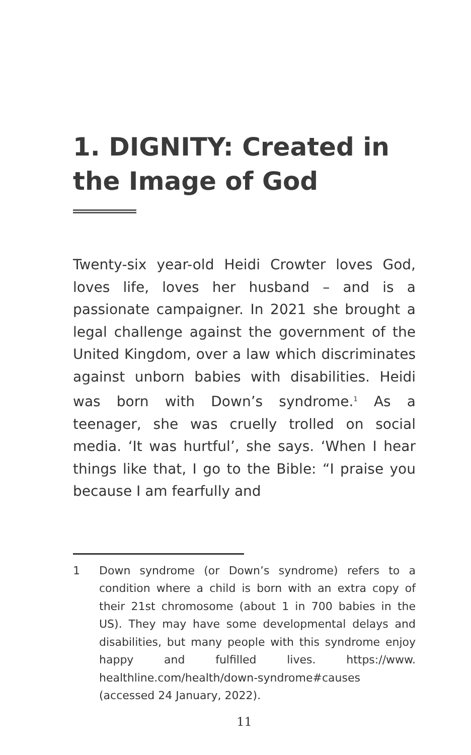1. DIGNITY: Created in the Image of God
Twenty-six year-old Heidi Crowter loves God, loves life, loves her husband – and is a passionate campaigner. In 2021 she brought a legal challenge against the government of the United Kingdom, over a law which discriminates against unborn babies with disabilities. Heidi was born with Down’s syndrome.<sup>1</sup> As a teenager, she was cruelly trolled on social media. ‘It was hurtful’, she says. ‘When I hear things like that, I go to the Bible: “I praise you because I am fearfully and
1 Down syndrome (or Down’s syndrome) refers to a condition where a child is born with an extra copy of their 21st chromosome (about 1 in 700 babies in the US). They may have some developmental delays and disabilities, but many people with this syndrome enjoy happy and fulfilled lives. https://www. healthline.com/health/down-syndrome#causes (accessed 24 January, 2022).
11